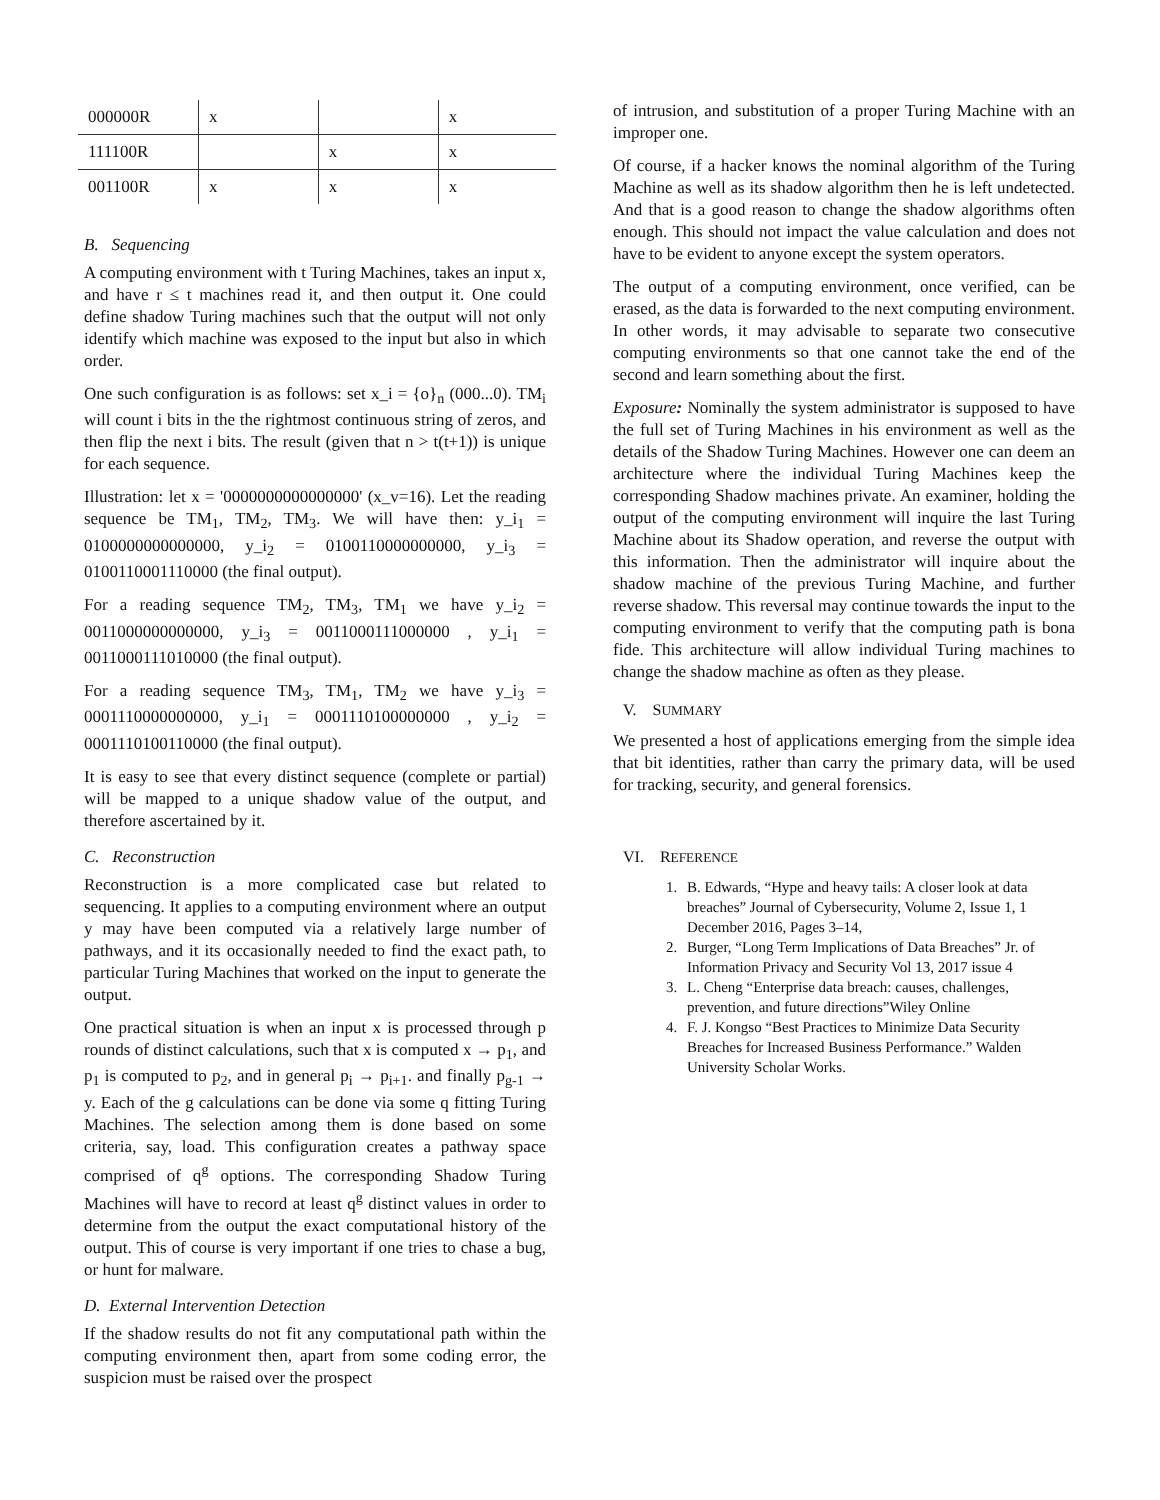| 000000R | x | | x |
| 111100R | | x | x |
| 001100R | x | x | x |
B. Sequencing
A computing environment with t Turing Machines, takes an input x, and have r ≤ t machines read it, and then output it. One could define shadow Turing machines such that the output will not only identify which machine was exposed to the input but also in which order.
One such configuration is as follows: set x_i = {o}<sub>n</sub> (000...0). TM<sub>i</sub> will count i bits in the the rightmost continuous string of zeros, and then flip the next i bits. The result (given that n > t(t+1)) is unique for each sequence.
Illustration: let x = '0000000000000000' (x_v=16). Let the reading sequence be TM<sub>1</sub>, TM<sub>2</sub>, TM<sub>3</sub>. We will have then: y_i<sub>1</sub> = 0100000000000000, y_i<sub>2</sub> = 0100110000000000, y_i<sub>3</sub> = 0100110001110000 (the final output).
For a reading sequence TM<sub>2</sub>, TM<sub>3</sub>, TM<sub>1</sub> we have y_i<sub>2</sub> = 0011000000000000, y_i<sub>3</sub> = 0011000111000000 , y_i<sub>1</sub> = 0011000111010000 (the final output).
For a reading sequence TM<sub>3</sub>, TM<sub>1</sub>, TM<sub>2</sub> we have y_i<sub>3</sub> = 0001110000000000, y_i<sub>1</sub> = 0001110100000000 , y_i<sub>2</sub> = 0001110100110000 (the final output).
It is easy to see that every distinct sequence (complete or partial) will be mapped to a unique shadow value of the output, and therefore ascertained by it.
C. Reconstruction
Reconstruction is a more complicated case but related to sequencing. It applies to a computing environment where an output y may have been computed via a relatively large number of pathways, and it its occasionally needed to find the exact path, to particular Turing Machines that worked on the input to generate the output.
One practical situation is when an input x is processed through p rounds of distinct calculations, such that x is computed x → p<sub>1</sub>, and p<sub>1</sub> is computed to p<sub>2</sub>, and in general p<sub>i</sub> → p<sub>i+1</sub>. and finally p<sub>g-1</sub> → y. Each of the g calculations can be done via some q fitting Turing Machines. The selection among them is done based on some criteria, say, load. This configuration creates a pathway space comprised of q<sup>g</sup> options. The corresponding Shadow Turing Machines will have to record at least q<sup>g</sup> distinct values in order to determine from the output the exact computational history of the output. This of course is very important if one tries to chase a bug, or hunt for malware.
D. External Intervention Detection
If the shadow results do not fit any computational path within the computing environment then, apart from some coding error, the suspicion must be raised over the prospect
of intrusion, and substitution of a proper Turing Machine with an improper one.
Of course, if a hacker knows the nominal algorithm of the Turing Machine as well as its shadow algorithm then he is left undetected. And that is a good reason to change the shadow algorithms often enough. This should not impact the value calculation and does not have to be evident to anyone except the system operators.
The output of a computing environment, once verified, can be erased, as the data is forwarded to the next computing environment. In other words, it may advisable to separate two consecutive computing environments so that one cannot take the end of the second and learn something about the first.
Exposure: Nominally the system administrator is supposed to have the full set of Turing Machines in his environment as well as the details of the Shadow Turing Machines. However one can deem an architecture where the individual Turing Machines keep the corresponding Shadow machines private. An examiner, holding the output of the computing environment will inquire the last Turing Machine about its Shadow operation, and reverse the output with this information. Then the administrator will inquire about the shadow machine of the previous Turing Machine, and further reverse shadow. This reversal may continue towards the input to the computing environment to verify that the computing path is bona fide. This architecture will allow individual Turing machines to change the shadow machine as often as they please.
V. SUMMARY
We presented a host of applications emerging from the simple idea that bit identities, rather than carry the primary data, will be used for tracking, security, and general forensics.
VI. REFERENCE
1. B. Edwards, “Hype and heavy tails: A closer look at data breaches” Journal of Cybersecurity, Volume 2, Issue 1, 1 December 2016, Pages 3–14,
2. Burger, “Long Term Implications of Data Breaches” Jr. of Information Privacy and Security Vol 13, 2017 issue 4
3. L. Cheng “Enterprise data breach: causes, challenges, prevention, and future directions”Wiley Online
4. F. J. Kongso “Best Practices to Minimize Data Security Breaches for Increased Business Performance.” Walden University Scholar Works.